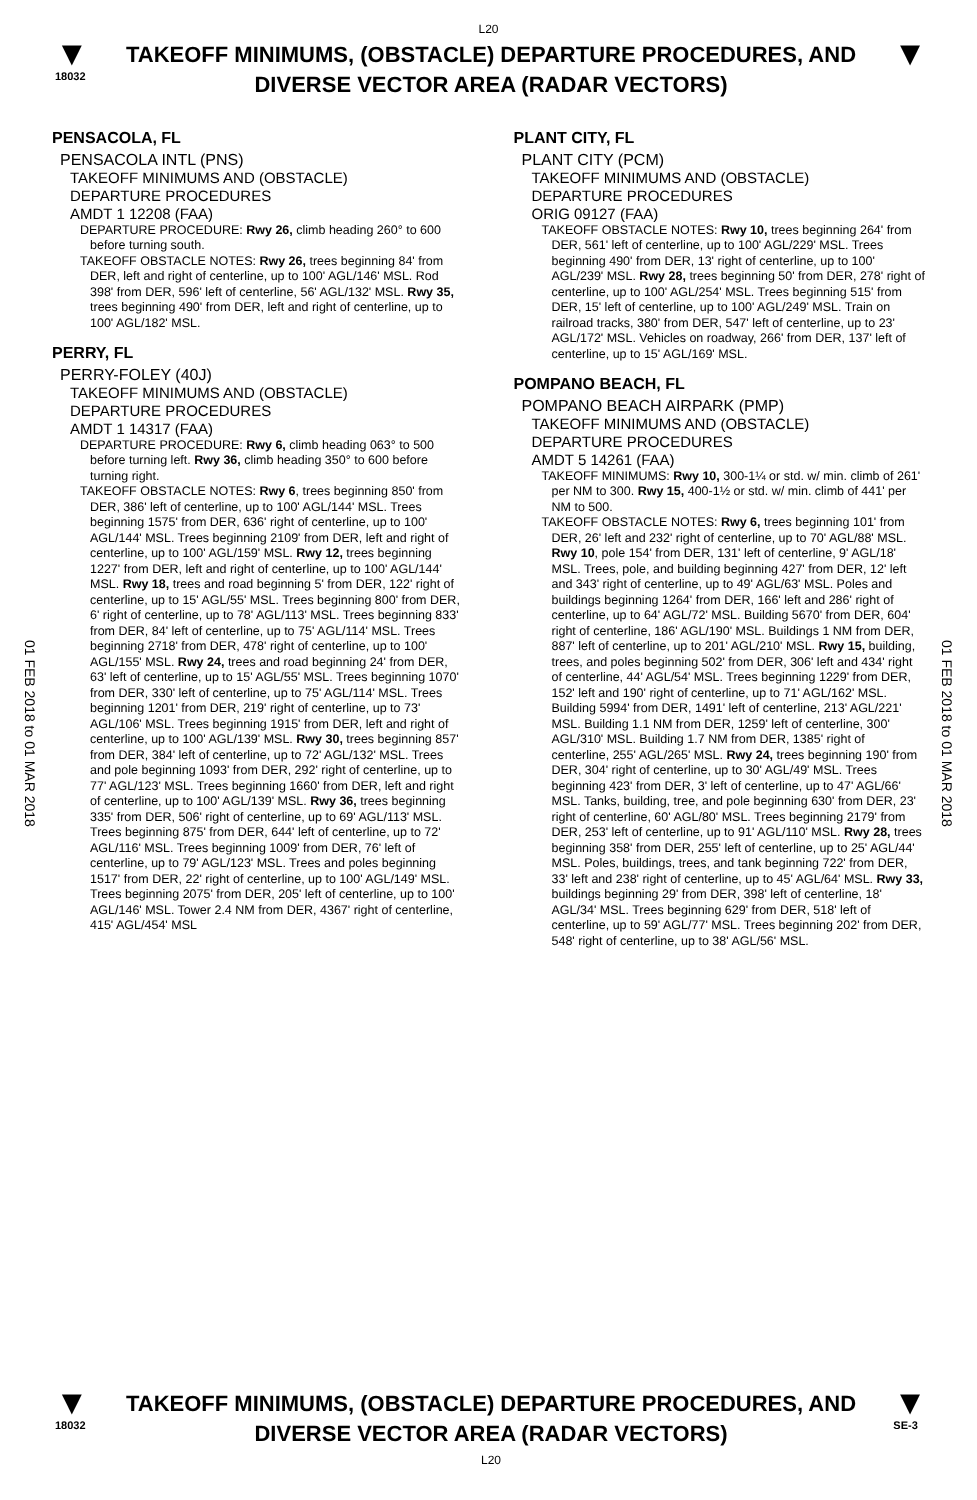L20
▼
18032
TAKEOFF MINIMUMS, (OBSTACLE) DEPARTURE PROCEDURES, AND
DIVERSE VECTOR AREA (RADAR VECTORS)
▼
01 FEB 2018 to 01 MAR 2018
01 FEB 2018 to 01 MAR 2018
PENSACOLA, FL
PENSACOLA INTL (PNS)
TAKEOFF MINIMUMS AND (OBSTACLE)
DEPARTURE PROCEDURES
AMDT 1 12208 (FAA)
DEPARTURE PROCEDURE: Rwy 26, climb heading 260° to 600 before turning south.
TAKEOFF OBSTACLE NOTES: Rwy 26, trees beginning 84' from DER, left and right of centerline, up to 100' AGL/146' MSL. Rod 398' from DER, 596' left of centerline, 56' AGL/132' MSL. Rwy 35, trees beginning 490' from DER, left and right of centerline, up to 100' AGL/182' MSL.
PERRY, FL
PERRY-FOLEY (40J)
TAKEOFF MINIMUMS AND (OBSTACLE)
DEPARTURE PROCEDURES
AMDT 1 14317 (FAA)
DEPARTURE PROCEDURE: Rwy 6, climb heading 063° to 500 before turning left. Rwy 36, climb heading 350° to 600 before turning right.
TAKEOFF OBSTACLE NOTES: Rwy 6, trees beginning 850' from DER, 386' left of centerline, up to 100' AGL/144' MSL. Trees beginning 1575' from DER, 636' right of centerline, up to 100' AGL/144' MSL. Trees beginning 2109' from DER, left and right of centerline, up to 100' AGL/159' MSL. Rwy 12, trees beginning 1227' from DER, left and right of centerline, up to 100' AGL/144' MSL. Rwy 18, trees and road beginning 5' from DER, 122' right of centerline, up to 15' AGL/55' MSL. Trees beginning 800' from DER, 6' right of centerline, up to 78' AGL/113' MSL. Trees beginning 833' from DER, 84' left of centerline, up to 75' AGL/114' MSL. Trees beginning 2718' from DER, 478' right of centerline, up to 100' AGL/155' MSL. Rwy 24, trees and road beginning 24' from DER, 63' left of centerline, up to 15' AGL/55' MSL. Trees beginning 1070' from DER, 330' left of centerline, up to 75' AGL/114' MSL. Trees beginning 1201' from DER, 219' right of centerline, up to 73' AGL/106' MSL. Trees beginning 1915' from DER, left and right of centerline, up to 100' AGL/139' MSL. Rwy 30, trees beginning 857' from DER, 384' left of centerline, up to 72' AGL/132' MSL. Trees and pole beginning 1093' from DER, 292' right of centerline, up to 77' AGL/123' MSL. Trees beginning 1660' from DER, left and right of centerline, up to 100' AGL/139' MSL. Rwy 36, trees beginning 335' from DER, 506' right of centerline, up to 69' AGL/113' MSL. Trees beginning 875' from DER, 644' left of centerline, up to 72' AGL/116' MSL. Trees beginning 1009' from DER, 76' left of centerline, up to 79' AGL/123' MSL. Trees and poles beginning 1517' from DER, 22' right of centerline, up to 100' AGL/149' MSL. Trees beginning 2075' from DER, 205' left of centerline, up to 100' AGL/146' MSL. Tower 2.4 NM from DER, 4367' right of centerline, 415' AGL/454' MSL
PLANT CITY, FL
PLANT CITY (PCM)
TAKEOFF MINIMUMS AND (OBSTACLE)
DEPARTURE PROCEDURES
ORIG 09127 (FAA)
TAKEOFF OBSTACLE NOTES: Rwy 10, trees beginning 264' from DER, 561' left of centerline, up to 100' AGL/229' MSL. Trees beginning 490' from DER, 13' right of centerline, up to 100' AGL/239' MSL. Rwy 28, trees beginning 50' from DER, 278' right of centerline, up to 100' AGL/254' MSL. Trees beginning 515' from DER, 15' left of centerline, up to 100' AGL/249' MSL. Train on railroad tracks, 380' from DER, 547' left of centerline, up to 23' AGL/172' MSL. Vehicles on roadway, 266' from DER, 137' left of centerline, up to 15' AGL/169' MSL.
POMPANO BEACH, FL
POMPANO BEACH AIRPARK (PMP)
TAKEOFF MINIMUMS AND (OBSTACLE)
DEPARTURE PROCEDURES
AMDT 5 14261 (FAA)
TAKEOFF MINIMUMS: Rwy 10, 300-1¼ or std. w/ min. climb of 261' per NM to 300. Rwy 15, 400-1½ or std. w/ min. climb of 441' per NM to 500.
TAKEOFF OBSTACLE NOTES: Rwy 6, trees beginning 101' from DER, 26' left and 232' right of centerline, up to 70' AGL/88' MSL. Rwy 10, pole 154' from DER, 131' left of centerline, 9' AGL/18' MSL. Trees, pole, and building beginning 427' from DER, 12' left and 343' right of centerline, up to 49' AGL/63' MSL. Poles and buildings beginning 1264' from DER, 166' left and 286' right of centerline, up to 64' AGL/72' MSL. Building 5670' from DER, 604' right of centerline, 186' AGL/190' MSL. Buildings 1 NM from DER, 887' left of centerline, up to 201' AGL/210' MSL. Rwy 15, building, trees, and poles beginning 502' from DER, 306' left and 434' right of centerline, 44' AGL/54' MSL. Trees beginning 1229' from DER, 152' left and 190' right of centerline, up to 71' AGL/162' MSL. Building 5994' from DER, 1491' left of centerline, 213' AGL/221' MSL. Building 1.1 NM from DER, 1259' left of centerline, 300' AGL/310' MSL. Building 1.7 NM from DER, 1385' right of centerline, 255' AGL/265' MSL. Rwy 24, trees beginning 190' from DER, 304' right of centerline, up to 30' AGL/49' MSL. Trees beginning 423' from DER, 3' left of centerline, up to 47' AGL/66' MSL. Tanks, building, tree, and pole beginning 630' from DER, 23' right of centerline, 60' AGL/80' MSL. Trees beginning 2179' from DER, 253' left of centerline, up to 91' AGL/110' MSL. Rwy 28, trees beginning 358' from DER, 255' left of centerline, up to 25' AGL/44' MSL. Poles, buildings, trees, and tank beginning 722' from DER, 33' left and 238' right of centerline, up to 45' AGL/64' MSL. Rwy 33, buildings beginning 29' from DER, 398' left of centerline, 18' AGL/34' MSL. Trees beginning 629' from DER, 518' left of centerline, up to 59' AGL/77' MSL. Trees beginning 202' from DER, 548' right of centerline, up to 38' AGL/56' MSL.
▼
18032
TAKEOFF MINIMUMS, (OBSTACLE) DEPARTURE PROCEDURES, AND
DIVERSE VECTOR AREA (RADAR VECTORS)
L20
▼
SE-3